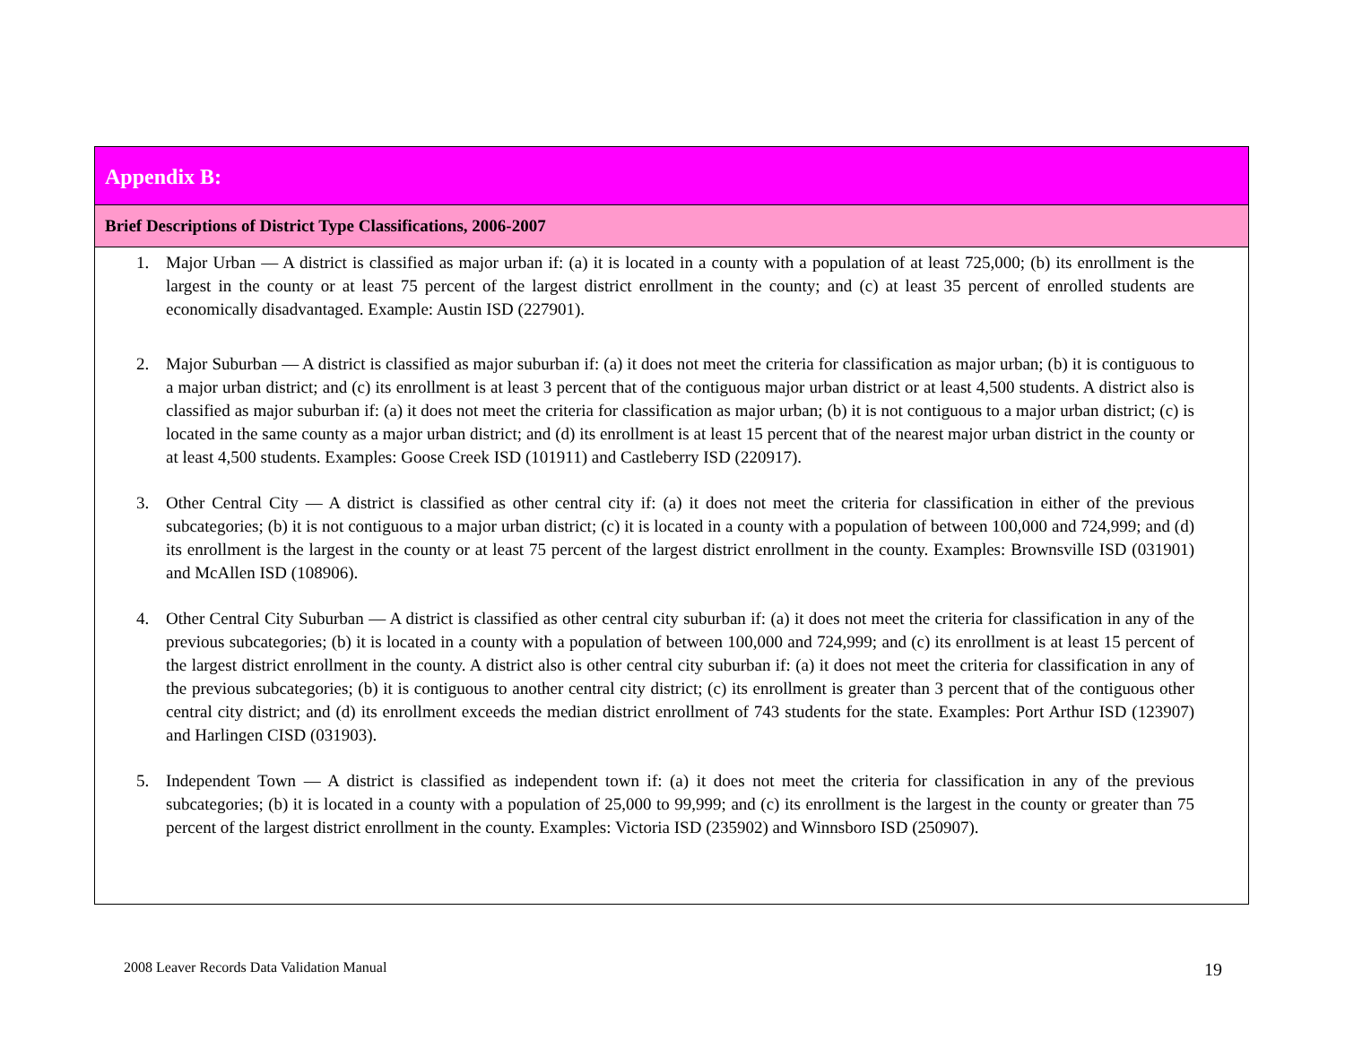Appendix B:
Brief Descriptions of District Type Classifications, 2006-2007
1. Major Urban — A district is classified as major urban if: (a) it is located in a county with a population of at least 725,000; (b) its enrollment is the largest in the county or at least 75 percent of the largest district enrollment in the county; and (c) at least 35 percent of enrolled students are economically disadvantaged. Example: Austin ISD (227901).
2. Major Suburban — A district is classified as major suburban if: (a) it does not meet the criteria for classification as major urban; (b) it is contiguous to a major urban district; and (c) its enrollment is at least 3 percent that of the contiguous major urban district or at least 4,500 students. A district also is classified as major suburban if: (a) it does not meet the criteria for classification as major urban; (b) it is not contiguous to a major urban district; (c) is located in the same county as a major urban district; and (d) its enrollment is at least 15 percent that of the nearest major urban district in the county or at least 4,500 students. Examples: Goose Creek ISD (101911) and Castleberry ISD (220917).
3. Other Central City — A district is classified as other central city if: (a) it does not meet the criteria for classification in either of the previous subcategories; (b) it is not contiguous to a major urban district; (c) it is located in a county with a population of between 100,000 and 724,999; and (d) its enrollment is the largest in the county or at least 75 percent of the largest district enrollment in the county. Examples: Brownsville ISD (031901) and McAllen ISD (108906).
4. Other Central City Suburban — A district is classified as other central city suburban if: (a) it does not meet the criteria for classification in any of the previous subcategories; (b) it is located in a county with a population of between 100,000 and 724,999; and (c) its enrollment is at least 15 percent of the largest district enrollment in the county. A district also is other central city suburban if: (a) it does not meet the criteria for classification in any of the previous subcategories; (b) it is contiguous to another central city district; (c) its enrollment is greater than 3 percent that of the contiguous other central city district; and (d) its enrollment exceeds the median district enrollment of 743 students for the state. Examples: Port Arthur ISD (123907) and Harlingen CISD (031903).
5. Independent Town — A district is classified as independent town if: (a) it does not meet the criteria for classification in any of the previous subcategories; (b) it is located in a county with a population of 25,000 to 99,999; and (c) its enrollment is the largest in the county or greater than 75 percent of the largest district enrollment in the county. Examples: Victoria ISD (235902) and Winnsboro ISD (250907).
2008 Leaver Records Data Validation Manual 19